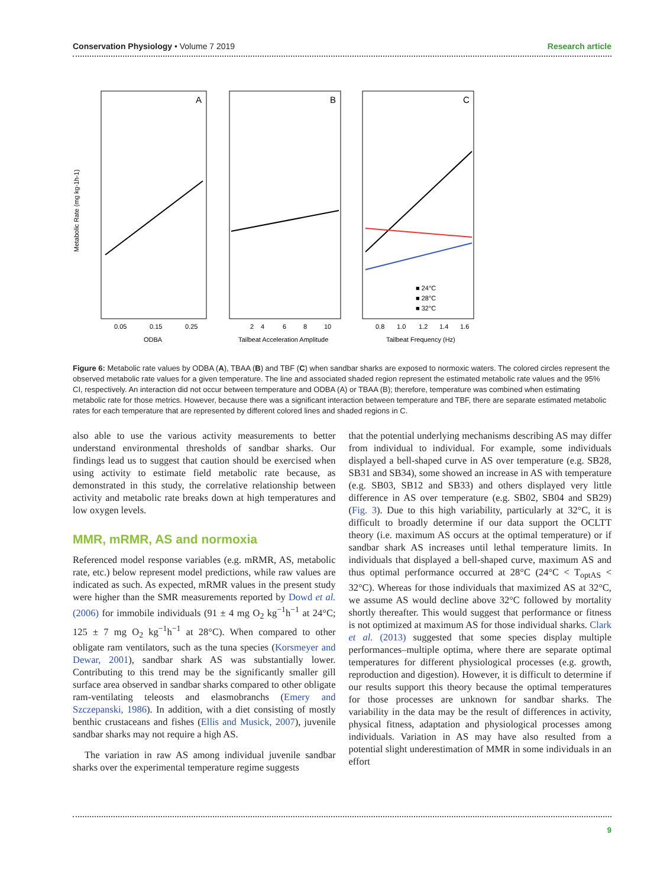Conservation Physiology • Volume 7 2019 Research article
Metabolic Rate (mg kg-1h-1)
A
B
C
■ 24°C
■ 28°C
■ 32°C
0.05
0.15
0.25
2
4
6
8
10
0.8
1.0
1.2
1.4
1.6
ODBA
Tailbeat Acceleration Amplitude
Tailbeat Frequency (Hz)
Figure 6: Metabolic rate values by ODBA (A), TBAA (B) and TBF (C) when sandbar sharks are exposed to normoxic waters. The colored circles represent the observed metabolic rate values for a given temperature. The line and associated shaded region represent the estimated metabolic rate values and the 95% CI, respectively. An interaction did not occur between temperature and ODBA (A) or TBAA (B); therefore, temperature was combined when estimating metabolic rate for those metrics. However, because there was a significant interaction between temperature and TBF, there are separate estimated metabolic rates for each temperature that are represented by different colored lines and shaded regions in C.
also able to use the various activity measurements to better understand environmental thresholds of sandbar sharks. Our findings lead us to suggest that caution should be exercised when using activity to estimate field metabolic rate because, as demonstrated in this study, the correlative relationship between activity and metabolic rate breaks down at high temperatures and low oxygen levels.
MMR, mRMR, AS and normoxia
Referenced model response variables (e.g. mRMR, AS, metabolic rate, etc.) below represent model predictions, while raw values are indicated as such. As expected, mRMR values in the present study were higher than the SMR measurements reported by Dowd et al. (2006) for immobile individuals (91 ± 4 mg O<sub>2</sub> kg<sup>−1</sup>h<sup>−1</sup> at 24°C; 125 ± 7 mg O<sub>2</sub> kg<sup>−1</sup>h<sup>−1</sup> at 28°C). When compared to other obligate ram ventilators, such as the tuna species (Korsmeyer and Dewar, 2001), sandbar shark AS was substantially lower. Contributing to this trend may be the significantly smaller gill surface area observed in sandbar sharks compared to other obligate ram-ventilating teleosts and elasmobranchs (Emery and Szczepanski, 1986). In addition, with a diet consisting of mostly benthic crustaceans and fishes (Ellis and Musick, 2007), juvenile sandbar sharks may not require a high AS.
The variation in raw AS among individual juvenile sandbar sharks over the experimental temperature regime suggests
that the potential underlying mechanisms describing AS may differ from individual to individual. For example, some individuals displayed a bell-shaped curve in AS over temperature (e.g. SB28, SB31 and SB34), some showed an increase in AS with temperature (e.g. SB03, SB12 and SB33) and others displayed very little difference in AS over temperature (e.g. SB02, SB04 and SB29) (Fig. 3). Due to this high variability, particularly at 32°C, it is difficult to broadly determine if our data support the OCLTT theory (i.e. maximum AS occurs at the optimal temperature) or if sandbar shark AS increases until lethal temperature limits. In individuals that displayed a bell-shaped curve, maximum AS and thus optimal performance occurred at 28°C (24°C < T<sub>optAS</sub> < 32°C). Whereas for those individuals that maximized AS at 32°C, we assume AS would decline above 32°C followed by mortality shortly thereafter. This would suggest that performance or fitness is not optimized at maximum AS for those individual sharks. Clark et al. (2013) suggested that some species display multiple performances–multiple optima, where there are separate optimal temperatures for different physiological processes (e.g. growth, reproduction and digestion). However, it is difficult to determine if our results support this theory because the optimal temperatures for those processes are unknown for sandbar sharks. The variability in the data may be the result of differences in activity, physical fitness, adaptation and physiological processes among individuals. Variation in AS may have also resulted from a potential slight underestimation of MMR in some individuals in an effort
9